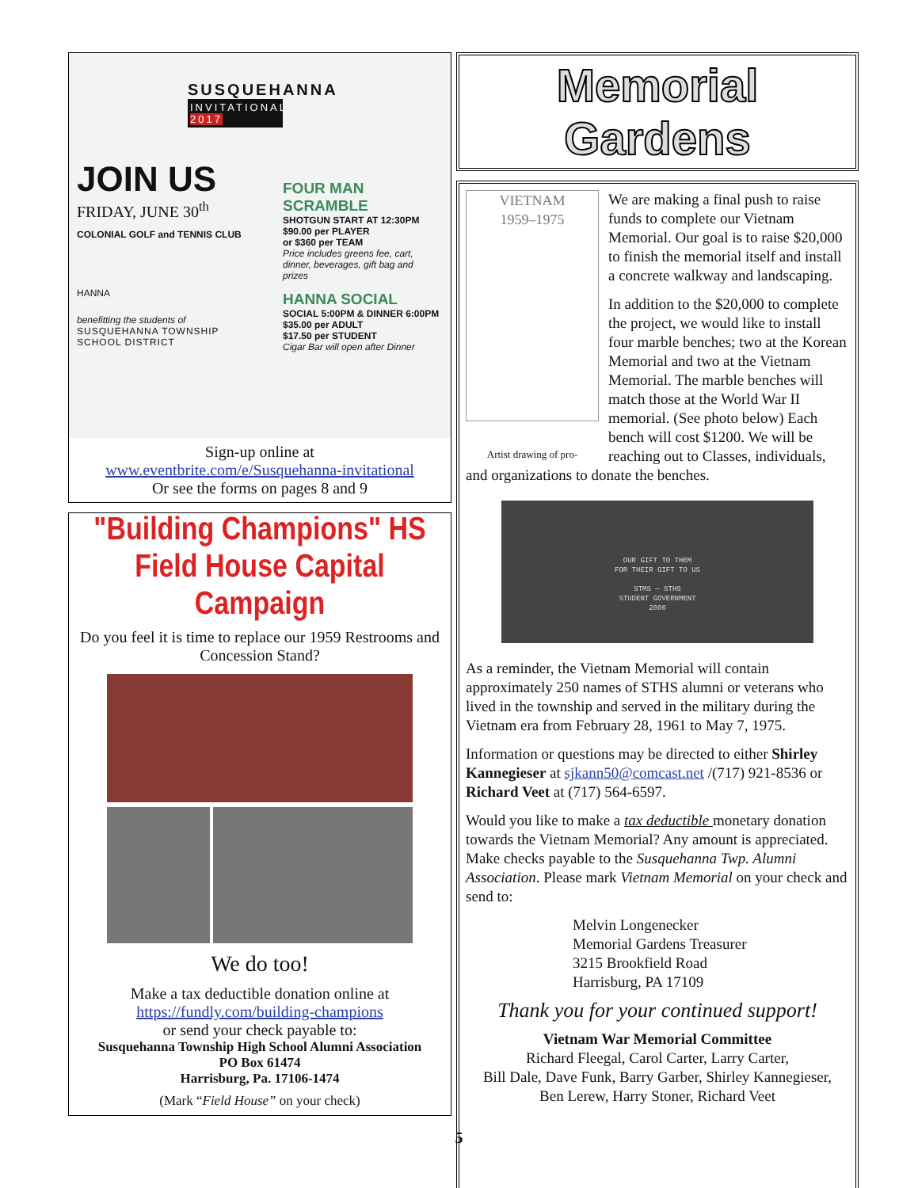SUSQUEHANNA
INVITATIONAL 2017
JOIN US
FRIDAY, JUNE 30<sup>th</sup>
COLONIAL GOLF and TENNIS CLUB
HANNA
benefitting the students of
SUSQUEHANNA TOWNSHIP
SCHOOL DISTRICT
FOUR MAN SCRAMBLE
SHOTGUN START AT 12:30PM
$90.00 per PLAYER
or $360 per TEAM
Price includes greens fee, cart, dinner, beverages, gift bag and prizes
HANNA SOCIAL
SOCIAL 5:00PM & DINNER 6:00PM
$35.00 per ADULT
$17.50 per STUDENT
Cigar Bar will open after Dinner
Sign-up online at
www.eventbrite.com/e/Susquehanna-invitational
Or see the forms on pages 8 and 9
"Building Champions" HS Field House Capital Campaign
Do you feel it is time to replace our 1959 Restrooms and Concession Stand?
We do too!
Make a tax deductible donation online at
https://fundly.com/building-champions
or send your check payable to:
Susquehanna Township High School Alumni Association
PO Box 61474
Harrisburg, Pa. 17106-1474
(Mark “Field House” on your check)
Memorial Gardens
VIETNAM
1959–1975
Artist drawing of pro-
We are making a final push to raise funds to complete our Vietnam Memorial. Our goal is to raise $20,000 to finish the memorial itself and install a concrete walkway and landscaping.
In addition to the $20,000 to complete the project, we would like to install four marble benches; two at the Korean Memorial and two at the Vietnam Memorial. The marble benches will match those at the World War II memorial. (See photo below) Each bench will cost $1200. We will be reaching out to Classes, individuals, and organizations to donate the benches.
OUR GIFT TO THEM
FOR THEIR GIFT TO US
STMS — STHS
STUDENT GOVERNMENT
2006
As a reminder, the Vietnam Memorial will contain approximately 250 names of STHS alumni or veterans who lived in the township and served in the military during the Vietnam era from February 28, 1961 to May 7, 1975.
Information or questions may be directed to either Shirley Kannegieser at sjkann50@comcast.net /(717) 921-8536 or Richard Veet at (717) 564-6597.
Would you like to make a tax deductible monetary donation towards the Vietnam Memorial? Any amount is appreciated. Make checks payable to the Susquehanna Twp. Alumni Association. Please mark Vietnam Memorial on your check and send to:
Melvin Longenecker
Memorial Gardens Treasurer
3215 Brookfield Road
Harrisburg, PA 17109
Thank you for your continued support!
Vietnam War Memorial Committee
Richard Fleegal, Carol Carter, Larry Carter,
Bill Dale, Dave Funk, Barry Garber, Shirley Kannegieser,
Ben Lerew, Harry Stoner, Richard Veet
5